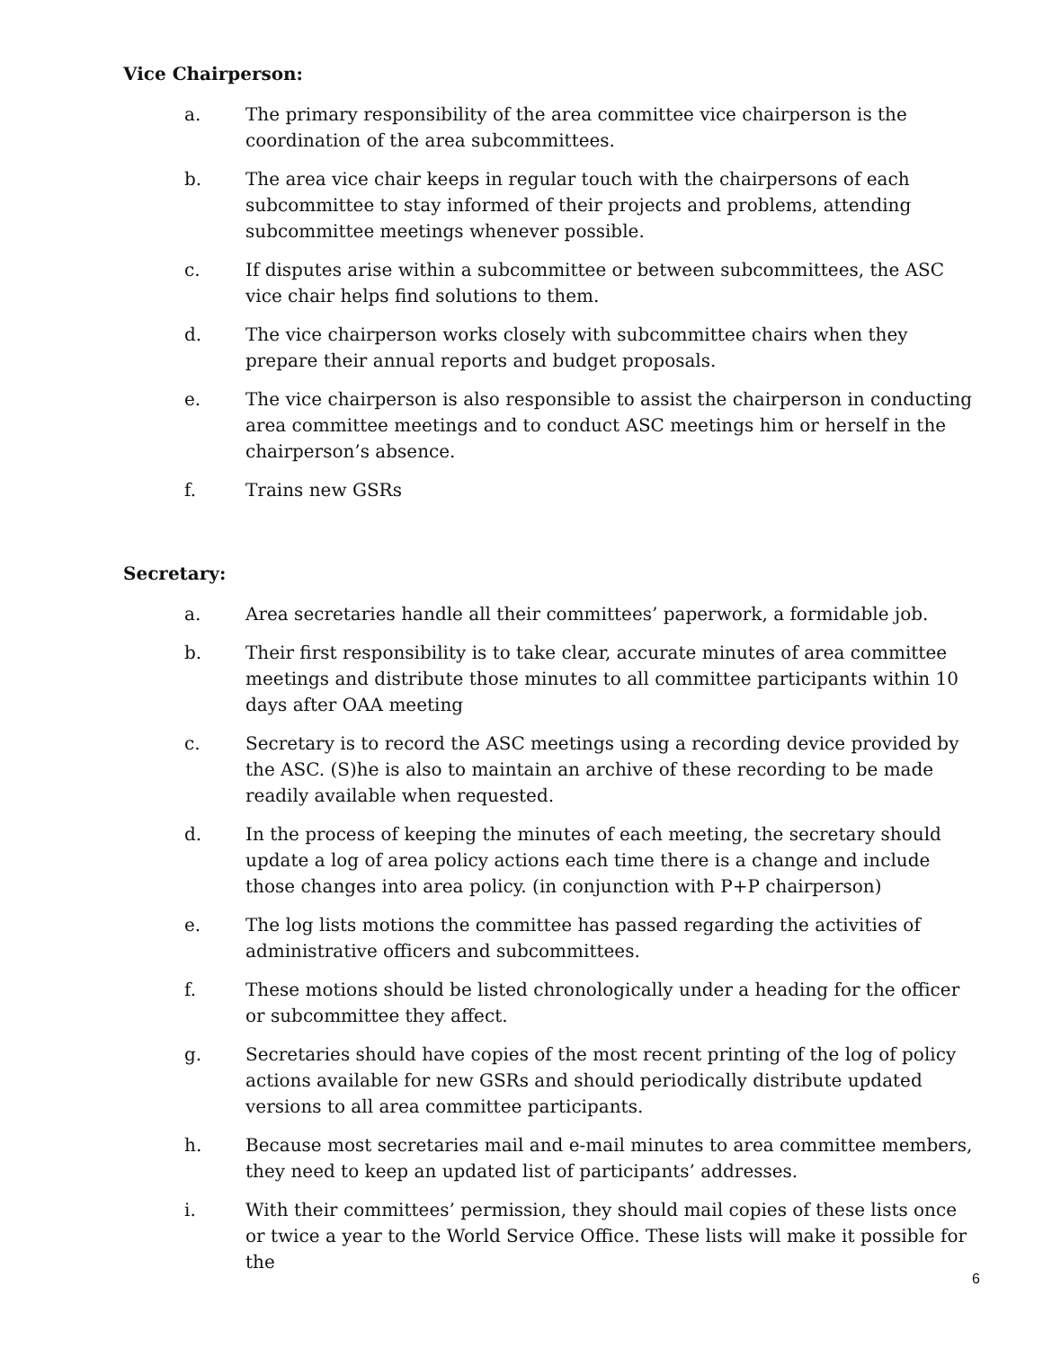Vice Chairperson:
a. The primary responsibility of the area committee vice chairperson is the coordination of the area subcommittees.
b. The area vice chair keeps in regular touch with the chairpersons of each subcommittee to stay informed of their projects and problems, attending subcommittee meetings whenever possible.
c. If disputes arise within a subcommittee or between subcommittees, the ASC vice chair helps find solutions to them.
d. The vice chairperson works closely with subcommittee chairs when they prepare their annual reports and budget proposals.
e. The vice chairperson is also responsible to assist the chairperson in conducting area committee meetings and to conduct ASC meetings him or herself in the chairperson’s absence.
f. Trains new GSRs
Secretary:
a. Area secretaries handle all their committees’ paperwork, a formidable job.
b. Their first responsibility is to take clear, accurate minutes of area committee meetings and distribute those minutes to all committee participants within 10 days after OAA meeting
c. Secretary is to record the ASC meetings using a recording device provided by the ASC. (S)he is also to maintain an archive of these recording to be made readily available when requested.
d. In the process of keeping the minutes of each meeting, the secretary should update a log of area policy actions each time there is a change and include those changes into area policy. (in conjunction with P+P chairperson)
e. The log lists motions the committee has passed regarding the activities of administrative officers and subcommittees.
f. These motions should be listed chronologically under a heading for the officer or subcommittee they affect.
g. Secretaries should have copies of the most recent printing of the log of policy actions available for new GSRs and should periodically distribute updated versions to all area committee participants.
h. Because most secretaries mail and e-mail minutes to area committee members, they need to keep an updated list of participants’ addresses.
i. With their committees’ permission, they should mail copies of these lists once or twice a year to the World Service Office. These lists will make it possible for the
6